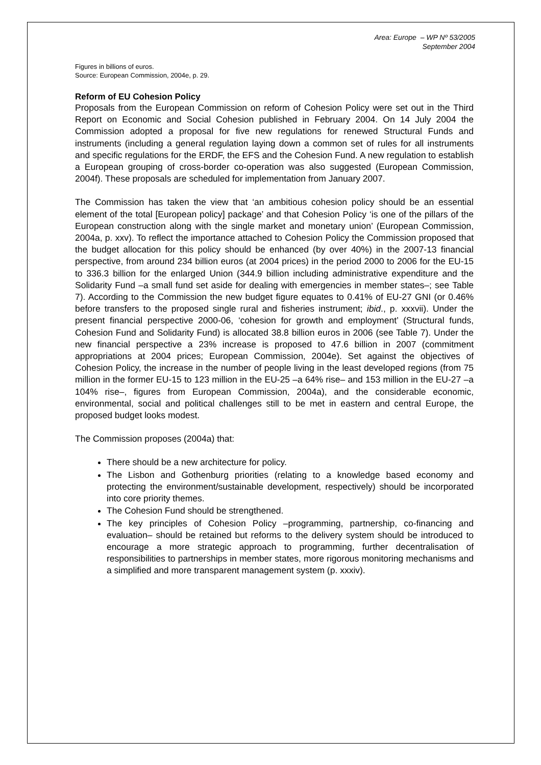Area: Europe – WP Nº 53/2005
September 2004
Figures in billions of euros.
Source: European Commission, 2004e, p. 29.
Reform of EU Cohesion Policy
Proposals from the European Commission on reform of Cohesion Policy were set out in the Third Report on Economic and Social Cohesion published in February 2004. On 14 July 2004 the Commission adopted a proposal for five new regulations for renewed Structural Funds and instruments (including a general regulation laying down a common set of rules for all instruments and specific regulations for the ERDF, the EFS and the Cohesion Fund. A new regulation to establish a European grouping of cross-border co-operation was also suggested (European Commission, 2004f). These proposals are scheduled for implementation from January 2007.
The Commission has taken the view that ‘an ambitious cohesion policy should be an essential element of the total [European policy] package’ and that Cohesion Policy ‘is one of the pillars of the European construction along with the single market and monetary union’ (European Commission, 2004a, p. xxv). To reflect the importance attached to Cohesion Policy the Commission proposed that the budget allocation for this policy should be enhanced (by over 40%) in the 2007-13 financial perspective, from around 234 billion euros (at 2004 prices) in the period 2000 to 2006 for the EU-15 to 336.3 billion for the enlarged Union (344.9 billion including administrative expenditure and the Solidarity Fund –a small fund set aside for dealing with emergencies in member states–; see Table 7). According to the Commission the new budget figure equates to 0.41% of EU-27 GNI (or 0.46% before transfers to the proposed single rural and fisheries instrument; ibid., p. xxxvii). Under the present financial perspective 2000-06, ‘cohesion for growth and employment’ (Structural funds, Cohesion Fund and Solidarity Fund) is allocated 38.8 billion euros in 2006 (see Table 7). Under the new financial perspective a 23% increase is proposed to 47.6 billion in 2007 (commitment appropriations at 2004 prices; European Commission, 2004e). Set against the objectives of Cohesion Policy, the increase in the number of people living in the least developed regions (from 75 million in the former EU-15 to 123 million in the EU-25 –a 64% rise– and 153 million in the EU-27 –a 104% rise–, figures from European Commission, 2004a), and the considerable economic, environmental, social and political challenges still to be met in eastern and central Europe, the proposed budget looks modest.
The Commission proposes (2004a) that:
There should be a new architecture for policy.
The Lisbon and Gothenburg priorities (relating to a knowledge based economy and protecting the environment/sustainable development, respectively) should be incorporated into core priority themes.
The Cohesion Fund should be strengthened.
The key principles of Cohesion Policy –programming, partnership, co-financing and evaluation– should be retained but reforms to the delivery system should be introduced to encourage a more strategic approach to programming, further decentralisation of responsibilities to partnerships in member states, more rigorous monitoring mechanisms and a simplified and more transparent management system (p. xxxiv).